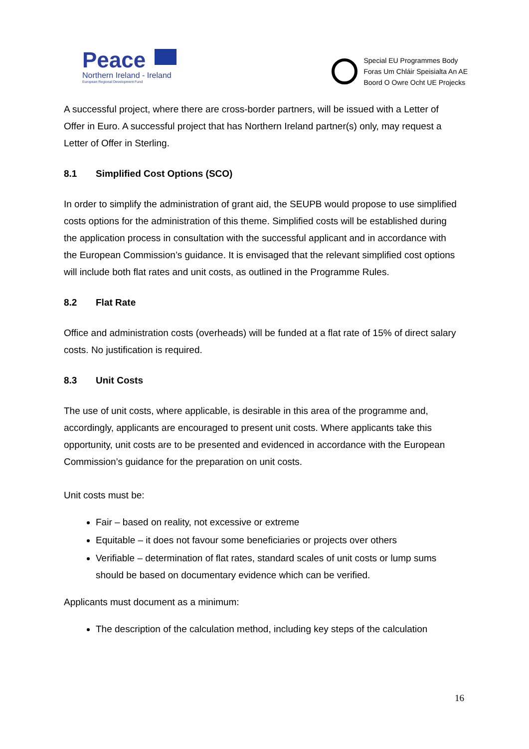Peace
Northern Ireland - Ireland
European Regional Development Fund
Special EU Programmes Body
Foras Um Chláir Speisialta An AE
Boord O Owre Ocht UE Projecks
A successful project, where there are cross-border partners, will be issued with a Letter of Offer in Euro. A successful project that has Northern Ireland partner(s) only, may request a Letter of Offer in Sterling.
8.1 Simplified Cost Options (SCO)
In order to simplify the administration of grant aid, the SEUPB would propose to use simplified costs options for the administration of this theme. Simplified costs will be established during the application process in consultation with the successful applicant and in accordance with the European Commission’s guidance. It is envisaged that the relevant simplified cost options will include both flat rates and unit costs, as outlined in the Programme Rules.
8.2 Flat Rate
Office and administration costs (overheads) will be funded at a flat rate of 15% of direct salary costs. No justification is required.
8.3 Unit Costs
The use of unit costs, where applicable, is desirable in this area of the programme and, accordingly, applicants are encouraged to present unit costs. Where applicants take this opportunity, unit costs are to be presented and evidenced in accordance with the European Commission’s guidance for the preparation on unit costs.
Unit costs must be:
Fair – based on reality, not excessive or extreme
Equitable – it does not favour some beneficiaries or projects over others
Verifiable – determination of flat rates, standard scales of unit costs or lump sums should be based on documentary evidence which can be verified.
Applicants must document as a minimum:
The description of the calculation method, including key steps of the calculation
16